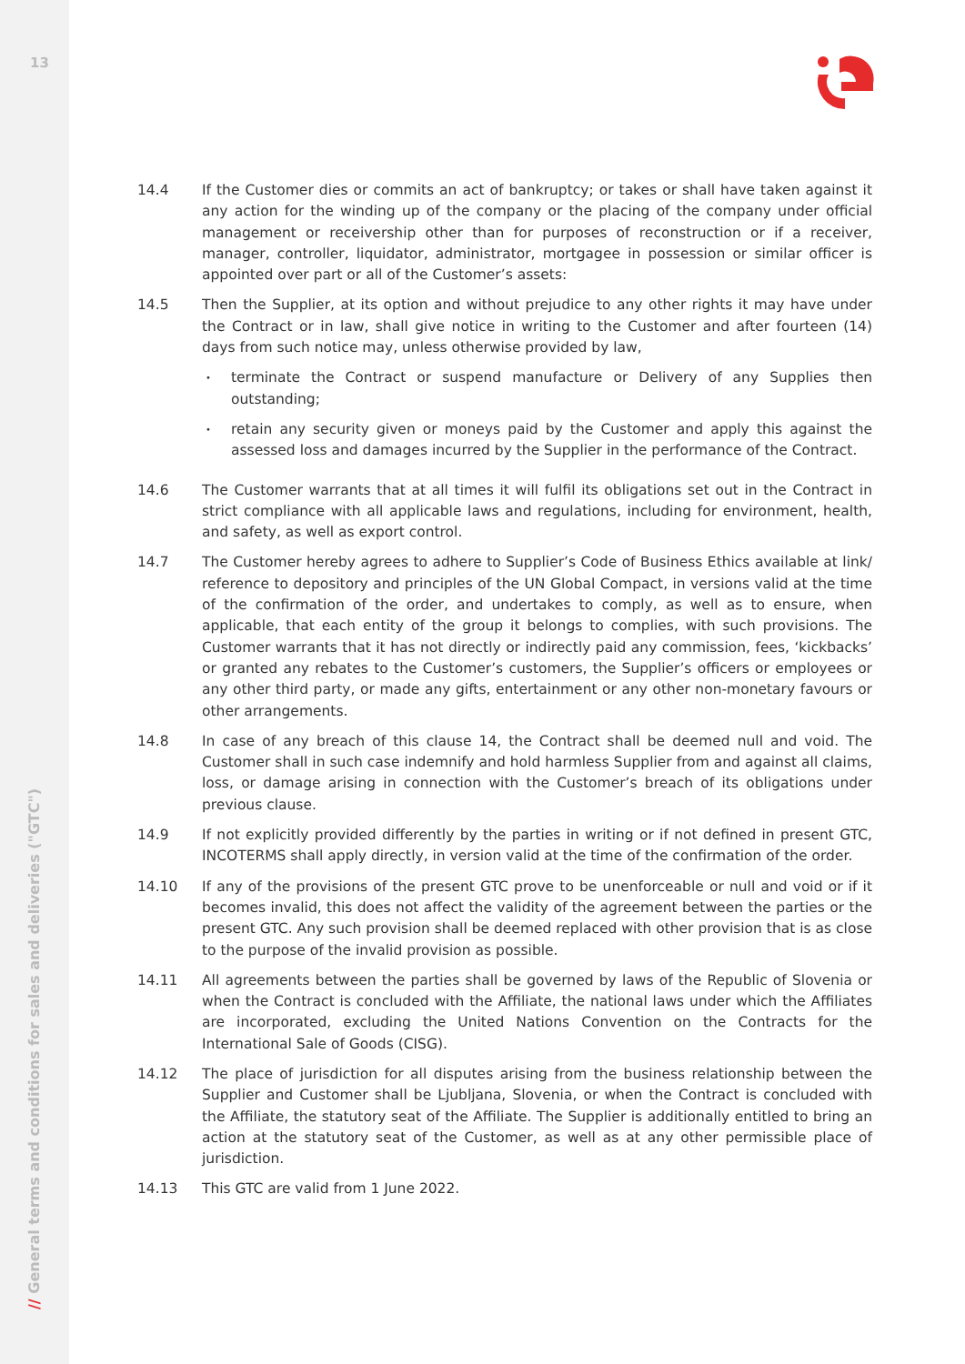13
// General terms and conditions for sales and deliveries ("GTC")
14.4 If the Customer dies or commits an act of bankruptcy; or takes or shall have taken against it any action for the winding up of the company or the placing of the company under official management or receivership other than for purposes of reconstruction or if a receiver, manager, controller, liquidator, administrator, mortgagee in possession or similar officer is appointed over part or all of the Customer’s assets:
14.5 Then the Supplier, at its option and without prejudice to any other rights it may have under the Contract or in law, shall give notice in writing to the Customer and after fourteen (14) days from such notice may, unless otherwise provided by law,
terminate the Contract or suspend manufacture or Delivery of any Supplies then outstanding;
retain any security given or moneys paid by the Customer and apply this against the assessed loss and damages incurred by the Supplier in the performance of the Contract.
14.6 The Customer warrants that at all times it will fulfil its obligations set out in the Contract in strict compliance with all applicable laws and regulations, including for environment, health, and safety, as well as export control.
14.7 The Customer hereby agrees to adhere to Supplier’s Code of Business Ethics available at link/ reference to depository and principles of the UN Global Compact, in versions valid at the time of the confirmation of the order, and undertakes to comply, as well as to ensure, when applicable, that each entity of the group it belongs to complies, with such provisions. The Customer warrants that it has not directly or indirectly paid any commission, fees, ‘kickbacks’ or granted any rebates to the Customer’s customers, the Supplier’s officers or employees or any other third party, or made any gifts, entertainment or any other non-monetary favours or other arrangements.
14.8 In case of any breach of this clause 14, the Contract shall be deemed null and void. The Customer shall in such case indemnify and hold harmless Supplier from and against all claims, loss, or damage arising in connection with the Customer’s breach of its obligations under previous clause.
14.9 If not explicitly provided differently by the parties in writing or if not defined in present GTC, INCOTERMS shall apply directly, in version valid at the time of the confirmation of the order.
14.10 If any of the provisions of the present GTC prove to be unenforceable or null and void or if it becomes invalid, this does not affect the validity of the agreement between the parties or the present GTC. Any such provision shall be deemed replaced with other provision that is as close to the purpose of the invalid provision as possible.
14.11 All agreements between the parties shall be governed by laws of the Republic of Slovenia or when the Contract is concluded with the Affiliate, the national laws under which the Affiliates are incorporated, excluding the United Nations Convention on the Contracts for the International Sale of Goods (CISG).
14.12 The place of jurisdiction for all disputes arising from the business relationship between the Supplier and Customer shall be Ljubljana, Slovenia, or when the Contract is concluded with the Affiliate, the statutory seat of the Affiliate. The Supplier is additionally entitled to bring an action at the statutory seat of the Customer, as well as at any other permissible place of jurisdiction.
14.13 This GTC are valid from 1 June 2022.